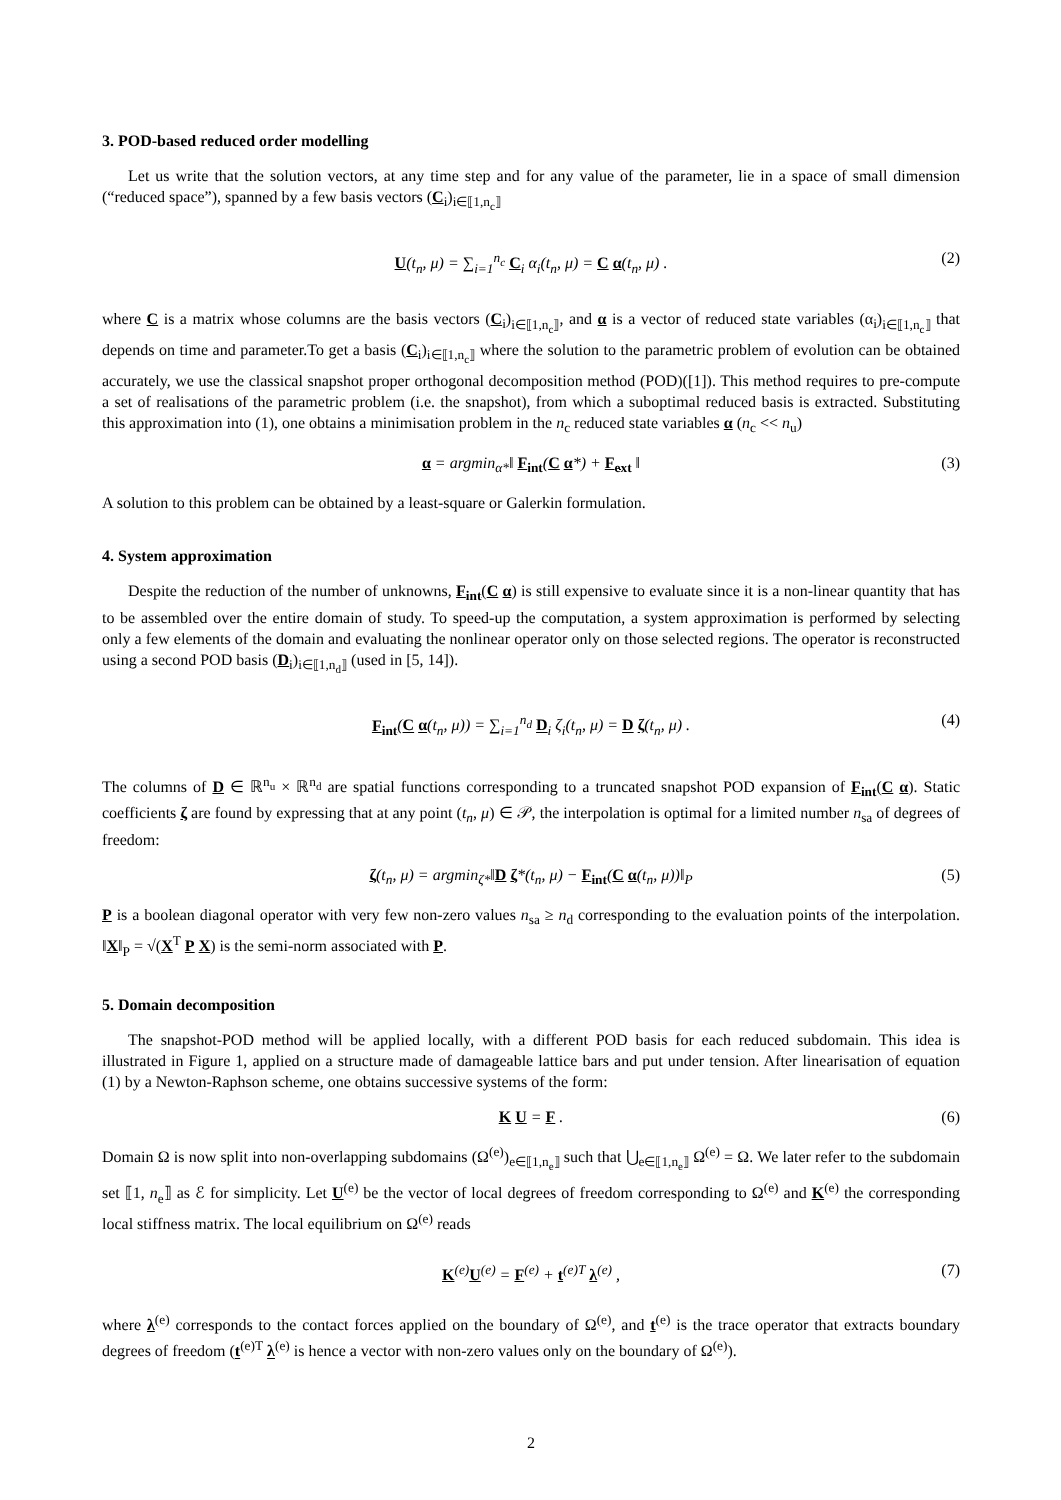3. POD-based reduced order modelling
Let us write that the solution vectors, at any time step and for any value of the parameter, lie in a space of small dimension (“reduced space”), spanned by a few basis vectors (C<sub>i</sub>)<sub>i∈⟦1,n<sub>c</sub>⟧</sub>
U(t<sub>n</sub>, μ) = ∑<sub>i=1</sub><sup>n<sub>c</sub></sup> C<sub>i</sub> α<sub>i</sub>(t<sub>n</sub>, μ) = C α(t<sub>n</sub>, μ) . (2)
where C is a matrix whose columns are the basis vectors (C<sub>i</sub>)<sub>i∈⟦1,n<sub>c</sub>⟧</sub>, and α is a vector of reduced state variables (α<sub>i</sub>)<sub>i∈⟦1,n<sub>c</sub>⟧</sub> that depends on time and parameter.To get a basis (C<sub>i</sub>)<sub>i∈⟦1,n<sub>c</sub>⟧</sub> where the solution to the parametric problem of evolution can be obtained accurately, we use the classical snapshot proper orthogonal decomposition method (POD)([1]). This method requires to pre-compute a set of realisations of the parametric problem (i.e. the snapshot), from which a suboptimal reduced basis is extracted. Substituting this approximation into (1), one obtains a minimisation problem in the n<sub>c</sub> reduced state variables α (n<sub>c</sub> << n<sub>u</sub>)
α = argmin<sub>α*</sub>‖ F<sub>int</sub>(C α*) + F<sub>ext</sub> ‖ (3)
A solution to this problem can be obtained by a least-square or Galerkin formulation.
4. System approximation
Despite the reduction of the number of unknowns, F<sub>int</sub>(C α) is still expensive to evaluate since it is a non-linear quantity that has to be assembled over the entire domain of study. To speed-up the computation, a system approximation is performed by selecting only a few elements of the domain and evaluating the nonlinear operator only on those selected regions. The operator is reconstructed using a second POD basis (D<sub>i</sub>)<sub>i∈⟦1,n<sub>d</sub>⟧</sub> (used in [5, 14]).
F<sub>int</sub>(C α(t<sub>n</sub>, μ)) = ∑<sub>i=1</sub><sup>n<sub>d</sub></sup> D<sub>i</sub> ζ<sub>i</sub>(t<sub>n</sub>, μ) = D ζ(t<sub>n</sub>, μ) . (4)
The columns of D ∈ ℝ<sup>n<sub>u</sub></sup> × ℝ<sup>n<sub>d</sub></sup> are spatial functions corresponding to a truncated snapshot POD expansion of F<sub>int</sub>(C α). Static coefficients ζ are found by expressing that at any point (t<sub>n</sub>, μ) ∈ 𝒫, the interpolation is optimal for a limited number n<sub>sa</sub> of degrees of freedom:
ζ(t<sub>n</sub>, μ) = argmin<sub>ζ*</sub>‖D ζ*(t<sub>n</sub>, μ) − F<sub>int</sub>(C α(t<sub>n</sub>, μ))‖<sub>P</sub> (5)
P is a boolean diagonal operator with very few non-zero values n<sub>sa</sub> ≥ n<sub>d</sub> corresponding to the evaluation points of the interpolation. ‖X‖<sub>P</sub> = √(X<sup>T</sup> P X) is the semi-norm associated with P.
5. Domain decomposition
The snapshot-POD method will be applied locally, with a different POD basis for each reduced subdomain. This idea is illustrated in Figure 1, applied on a structure made of damageable lattice bars and put under tension. After linearisation of equation (1) by a Newton-Raphson scheme, one obtains successive systems of the form:
K U = F . (6)
Domain Ω is now split into non-overlapping subdomains (Ω<sup>(e)</sup>)<sub>e∈⟦1,n<sub>e</sub>⟧</sub> such that ⋃<sub>e∈⟦1,n<sub>e</sub>⟧</sub> Ω<sup>(e)</sup> = Ω. We later refer to the subdomain set ⟦1, n<sub>e</sub>⟧ as ℰ for simplicity. Let U<sup>(e)</sup> be the vector of local degrees of freedom corresponding to Ω<sup>(e)</sup> and K<sup>(e)</sup> the corresponding local stiffness matrix. The local equilibrium on Ω<sup>(e)</sup> reads
K<sup>(e)</sup>U<sup>(e)</sup> = F<sup>(e)</sup> + t<sup>(e)T</sup> λ<sup>(e)</sup> , (7)
where λ<sup>(e)</sup> corresponds to the contact forces applied on the boundary of Ω<sup>(e)</sup>, and t<sup>(e)</sup> is the trace operator that extracts boundary degrees of freedom (t<sup>(e)T</sup> λ<sup>(e)</sup> is hence a vector with non-zero values only on the boundary of Ω<sup>(e)</sup>).
2